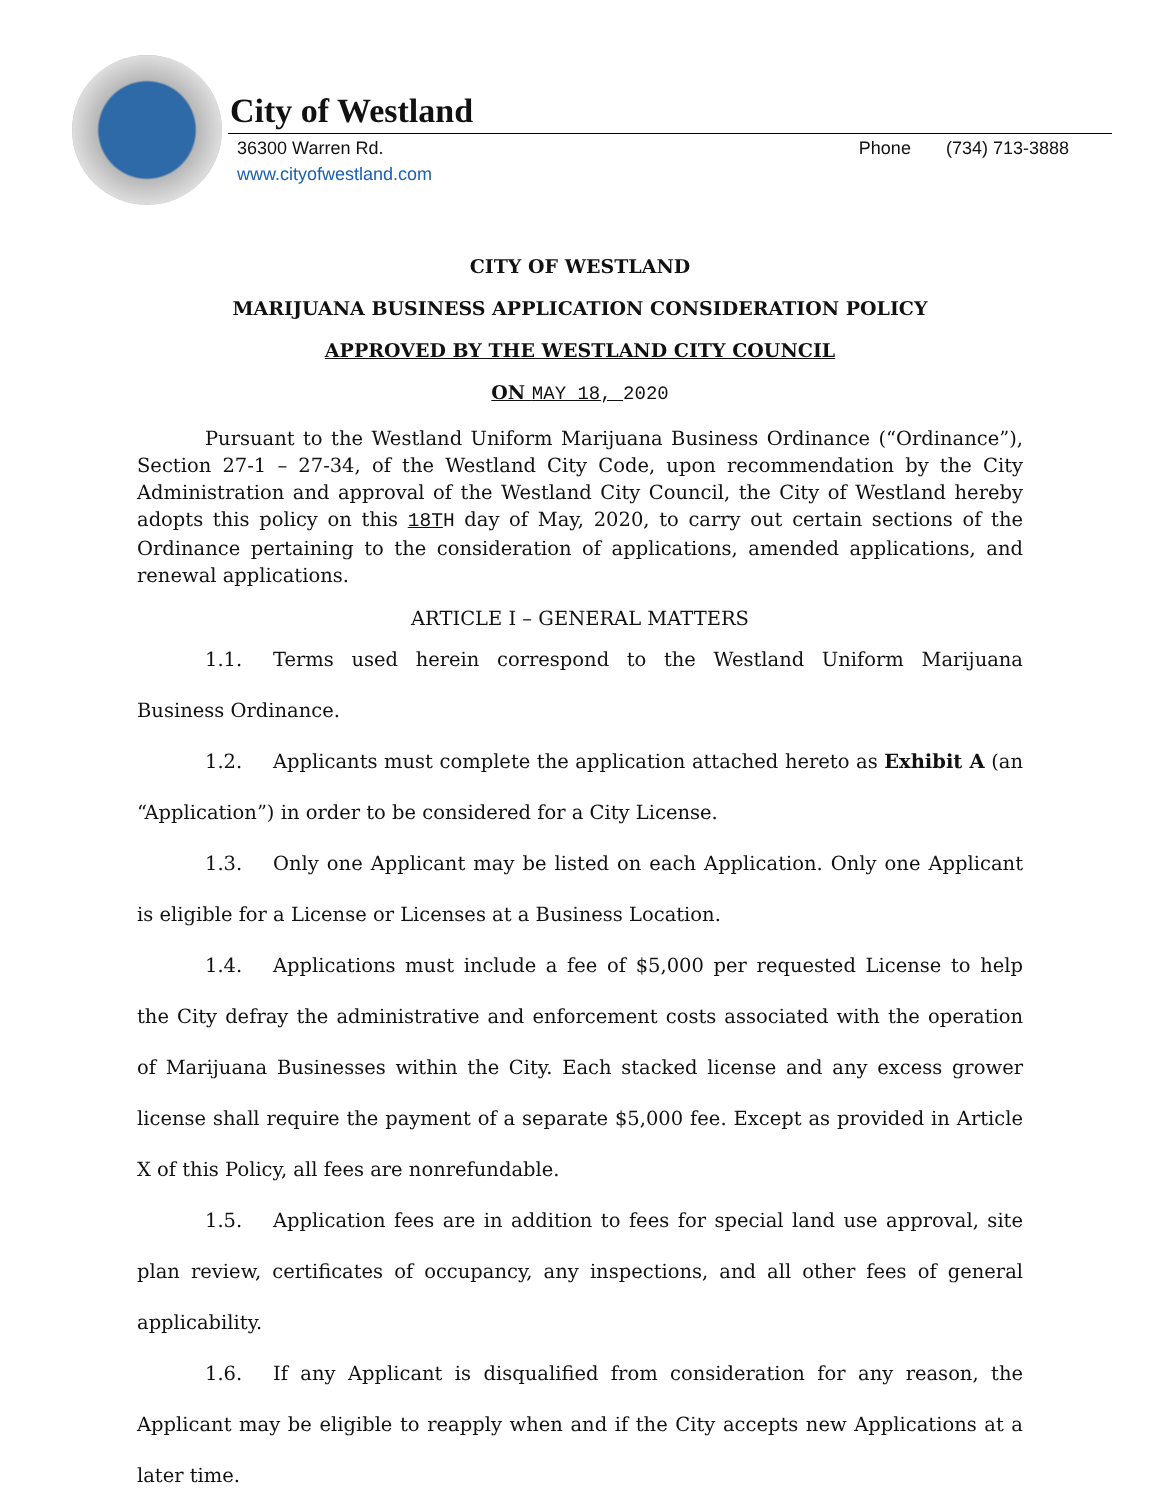City of Westland
Phone (734) 713-3888 36300 Warren Rd.
www.cityofwestland.com
CITY OF WESTLAND
MARIJUANA BUSINESS APPLICATION CONSIDERATION POLICY
APPROVED BY THE WESTLAND CITY COUNCIL
ON MAY 18, 2020
Pursuant to the Westland Uniform Marijuana Business Ordinance (“Ordinance”), Section 27-1 – 27-34, of the Westland City Code, upon recommendation by the City Administration and approval of the Westland City Council, the City of Westland hereby adopts this policy on this 18T H day of May, 2020, to carry out certain sections of the Ordinance pertaining to the consideration of applications, amended applications, and renewal applications.
ARTICLE I – GENERAL MATTERS
1.1. Terms used herein correspond to the Westland Uniform Marijuana Business Ordinance.
1.2. Applicants must complete the application attached hereto as Exhibit A (an “Application”) in order to be considered for a City License.
1.3. Only one Applicant may be listed on each Application. Only one Applicant is eligible for a License or Licenses at a Business Location.
1.4. Applications must include a fee of $5,000 per requested License to help the City defray the administrative and enforcement costs associated with the operation of Marijuana Businesses within the City. Each stacked license and any excess grower license shall require the payment of a separate $5,000 fee. Except as provided in Article X of this Policy, all fees are nonrefundable.
1.5. Application fees are in addition to fees for special land use approval, site plan review, certificates of occupancy, any inspections, and all other fees of general applicability.
1.6. If any Applicant is disqualified from consideration for any reason, the Applicant may be eligible to reapply when and if the City accepts new Applications at a later time.